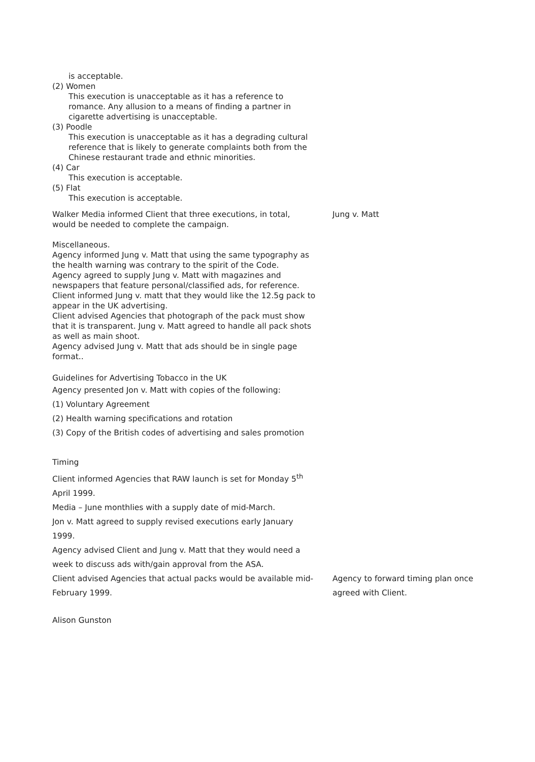is acceptable.
(2) Women
This execution is unacceptable as it has a reference to
romance. Any allusion to a means of finding a partner in
cigarette advertising is unacceptable.
(3) Poodle
This execution is unacceptable as it has a degrading cultural
reference that is likely to generate complaints both from the
Chinese restaurant trade and ethnic minorities.
(4) Car
This execution is acceptable.
(5) Flat
This execution is acceptable.
Walker Media informed Client that three executions, in total,
would be needed to complete the campaign.
Jung v. Matt
Miscellaneous.
Agency informed Jung v. Matt that using the same typography as
the health warning was contrary to the spirit of the Code.
Agency agreed to supply Jung v. Matt with magazines and
newspapers that feature personal/classified ads, for reference.
Client informed Jung v. matt that they would like the 12.5g pack to
appear in the UK advertising.
Client advised Agencies that photograph of the pack must show
that it is transparent. Jung v. Matt agreed to handle all pack shots
as well as main shoot.
Agency advised Jung v. Matt that ads should be in single page
format..
Guidelines for Advertising Tobacco in the UK
Agency presented Jon v. Matt with copies of the following:
(1) Voluntary Agreement
(2) Health warning specifications and rotation
(3) Copy of the British codes of advertising and sales promotion
Timing
Client informed Agencies that RAW launch is set for Monday 5<sup>th</sup>
April 1999.
Media – June monthlies with a supply date of mid-March.
Jon v. Matt agreed to supply revised executions early January
1999.
Agency advised Client and Jung v. Matt that they would need a
week to discuss ads with/gain approval from the ASA.
Client advised Agencies that actual packs would be available mid-
February 1999.
Agency to forward timing plan once
agreed with Client.
Alison Gunston